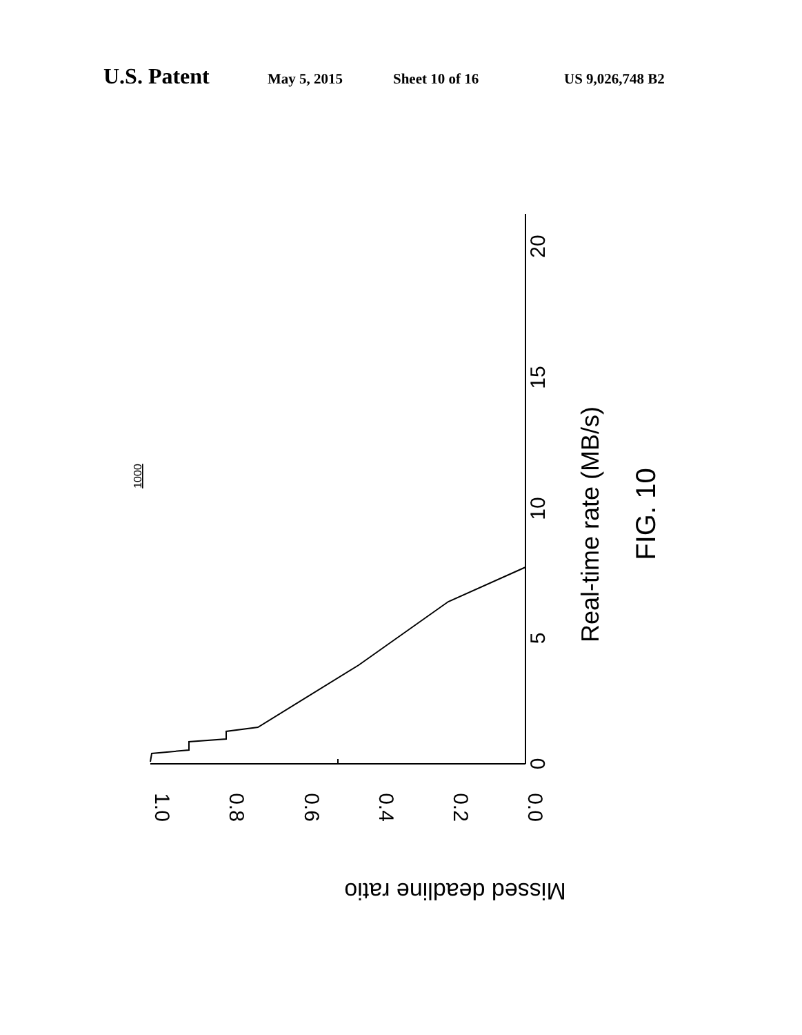U.S. Patent May 5, 2015 Sheet 10 of 16 US 9,026,748 B2
1.0
0.8
0.6
0.4
0.2
0.0
0
5
10
15
20
Missed deadline ratio
Real-time rate (MB/s)
FIG. 10
1000